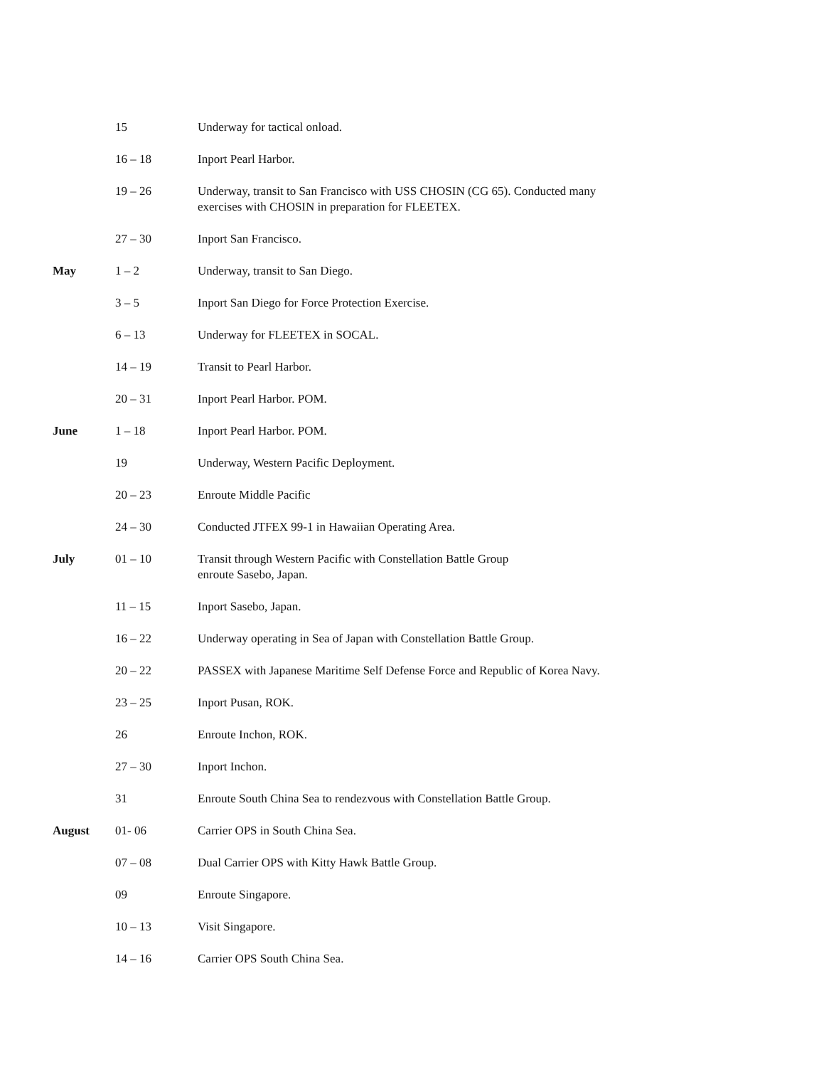| | 15 | Underway for tactical onload. |
| | 16 – 18 | Inport Pearl Harbor. |
| | 19 – 26 | Underway, transit to San Francisco with USS CHOSIN (CG 65). Conducted many exercises with CHOSIN in preparation for FLEETEX. |
| | 27 – 30 | Inport San Francisco. |
| May | 1 – 2 | Underway, transit to San Diego. |
| | 3 – 5 | Inport San Diego for Force Protection Exercise. |
| | 6 – 13 | Underway for FLEETEX in SOCAL. |
| | 14 – 19 | Transit to Pearl Harbor. |
| | 20 – 31 | Inport Pearl Harbor. POM. |
| June | 1 – 18 | Inport Pearl Harbor. POM. |
| | 19 | Underway, Western Pacific Deployment. |
| | 20 – 23 | Enroute Middle Pacific |
| | 24 – 30 | Conducted JTFEX 99-1 in Hawaiian Operating Area. |
| July | 01 – 10 | Transit through Western Pacific with Constellation Battle Group enroute Sasebo, Japan. |
| | 11 – 15 | Inport Sasebo, Japan. |
| | 16 – 22 | Underway operating in Sea of Japan with Constellation Battle Group. |
| | 20 – 22 | PASSEX with Japanese Maritime Self Defense Force and Republic of Korea Navy. |
| | 23 – 25 | Inport Pusan, ROK. |
| | 26 | Enroute Inchon, ROK. |
| | 27 – 30 | Inport Inchon. |
| | 31 | Enroute South China Sea to rendezvous with Constellation Battle Group. |
| August | 01- 06 | Carrier OPS in South China Sea. |
| | 07 – 08 | Dual Carrier OPS with Kitty Hawk Battle Group. |
| | 09 | Enroute Singapore. |
| | 10 – 13 | Visit Singapore. |
| | 14 – 16 | Carrier OPS South China Sea. |